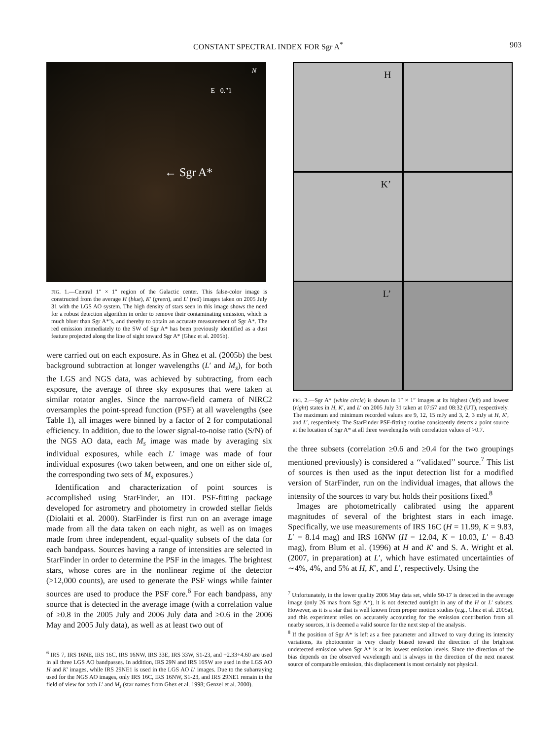CONSTANT SPECTRAL INDEX FOR Sgr A<sup>*</sup> 903
N
E 0.″1
← Sgr A*
FIG. 1.—Central 1″ × 1″ region of the Galactic center. This false-color image is constructed from the average H (blue), K′ (green), and L′ (red) images taken on 2005 July 31 with the LGS AO system. The high density of stars seen in this image shows the need for a robust detection algorithm in order to remove their contaminating emission, which is much bluer than Sgr A*’s, and thereby to obtain an accurate measurement of Sgr A*. The red emission immediately to the SW of Sgr A* has been previously identified as a dust feature projected along the line of sight toward Sgr A* (Ghez et al. 2005b).
were carried out on each exposure. As in Ghez et al. (2005b) the best background subtraction at longer wavelengths (L′ and M<sub>s</sub>), for both the LGS and NGS data, was achieved by subtracting, from each exposure, the average of three sky exposures that were taken at similar rotator angles. Since the narrow-field camera of NIRC2 oversamples the point-spread function (PSF) at all wavelengths (see Table 1), all images were binned by a factor of 2 for computational efficiency. In addition, due to the lower signal-to-noise ratio (S/N) of the NGS AO data, each M<sub>s</sub> image was made by averaging six individual exposures, while each L′ image was made of four individual exposures (two taken between, and one on either side of, the corresponding two sets of M<sub>s</sub> exposures.)
Identification and characterization of point sources is accomplished using StarFinder, an IDL PSF-fitting package developed for astrometry and photometry in crowded stellar fields (Diolaiti et al. 2000). StarFinder is first run on an average image made from all the data taken on each night, as well as on images made from three independent, equal-quality subsets of the data for each bandpass. Sources having a range of intensities are selected in StarFinder in order to determine the PSF in the images. The brightest stars, whose cores are in the nonlinear regime of the detector (>12,000 counts), are used to generate the PSF wings while fainter sources are used to produce the PSF core.<sup>6</sup> For each bandpass, any source that is detected in the average image (with a correlation value of ≥0.8 in the 2005 July and 2006 July data and ≥0.6 in the 2006 May and 2005 July data), as well as at least two out of
<sup>6</sup> IRS 7, IRS 16NE, IRS 16C, IRS 16NW, IRS 33E, IRS 33W, S1-23, and +2.33+4.60 are used in all three LGS AO bandpasses. In addition, IRS 29N and IRS 16SW are used in the LGS AO H and K′ images, while IRS 29NE1 is used in the LGS AO L′ images. Due to the subarraying used for the NGS AO images, only IRS 16C, IRS 16NW, S1-23, and IRS 29NE1 remain in the field of view for both L′ and M<sub>s</sub> (star names from Ghez et al. 1998; Genzel et al. 2000).
H
K’
L’
FIG. 2.—Sgr A* (white circle) is shown in 1″ × 1″ images at its highest (left) and lowest (right) states in H, K′, and L′ on 2005 July 31 taken at 07:57 and 08:32 (UT), respectively. The maximum and minimum recorded values are 9, 12, 15 mJy and 3, 2, 3 mJy at H, K′, and L′, respectively. The StarFinder PSF-fitting routine consistently detects a point source at the location of Sgr A* at all three wavelengths with correlation values of >0.7.
the three subsets (correlation ≥0.6 and ≥0.4 for the two groupings mentioned previously) is considered a ‘‘validated’’ source.<sup>7</sup> This list of sources is then used as the input detection list for a modified version of StarFinder, run on the individual images, that allows the intensity of the sources to vary but holds their positions fixed.<sup>8</sup>
Images are photometrically calibrated using the apparent magnitudes of several of the brightest stars in each image. Specifically, we use measurements of IRS 16C (H = 11.99, K = 9.83, L′ = 8.14 mag) and IRS 16NW (H = 12.04, K = 10.03, L′ = 8.43 mag), from Blum et al. (1996) at H and K′ and S. A. Wright et al. (2007, in preparation) at L′, which have estimated uncertainties of ∼4%, 4%, and 5% at H, K′, and L′, respectively. Using the
<sup>7</sup> Unfortunately, in the lower quality 2006 May data set, while S0-17 is detected in the average image (only 26 mas from Sgr A*), it is not detected outright in any of the H or L′ subsets. However, as it is a star that is well known from proper motion studies (e.g., Ghez et al. 2005a), and this experiment relies on accurately accounting for the emission contribution from all nearby sources, it is deemed a valid source for the next step of the analysis.
<sup>8</sup> If the position of Sgr A* is left as a free parameter and allowed to vary during its intensity variations, its photocenter is very clearly biased toward the direction of the brightest undetected emission when Sgr A* is at its lowest emission levels. Since the direction of the bias depends on the observed wavelength and is always in the direction of the next nearest source of comparable emission, this displacement is most certainly not physical.